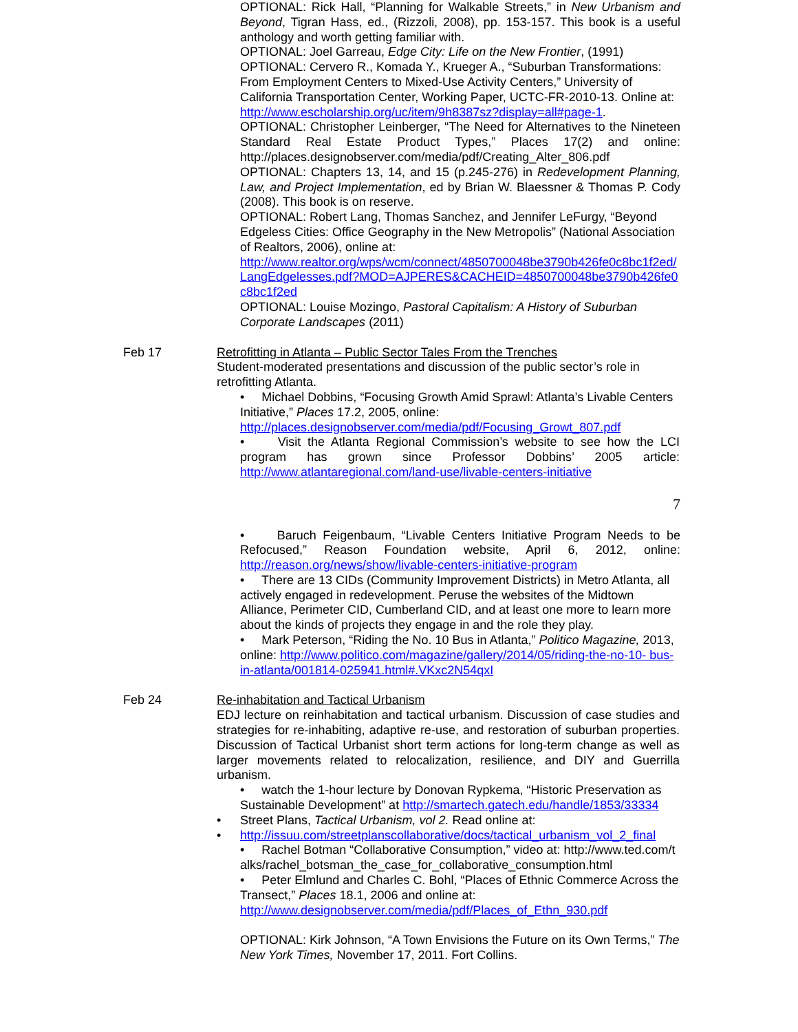OPTIONAL: Rick Hall, “Planning for Walkable Streets,” in New Urbanism and Beyond, Tigran Hass, ed., (Rizzoli, 2008), pp. 153-157. This book is a useful anthology and worth getting familiar with.
OPTIONAL: Joel Garreau, Edge City: Life on the New Frontier, (1991)
OPTIONAL: Cervero R., Komada Y., Krueger A., “Suburban Transformations: From Employment Centers to Mixed-Use Activity Centers,” University of California Transportation Center, Working Paper, UCTC-FR-2010-13. Online at:
http://www.escholarship.org/uc/item/9h8387sz?display=all#page-1.
OPTIONAL: Christopher Leinberger, “The Need for Alternatives to the Nineteen Standard Real Estate Product Types,” Places 17(2) and online: http://places.designobserver.com/media/pdf/Creating_Alter_806.pdf
OPTIONAL: Chapters 13, 14, and 15 (p.245-276) in Redevelopment Planning, Law, and Project Implementation, ed by Brian W. Blaessner & Thomas P. Cody (2008). This book is on reserve.
OPTIONAL: Robert Lang, Thomas Sanchez, and Jennifer LeFurgy, “Beyond Edgeless Cities: Office Geography in the New Metropolis” (National Association of Realtors, 2006), online at:
http://www.realtor.org/wps/wcm/connect/4850700048be3790b426fe0c8bc1f2ed/LangEdgelesses.pdf?MOD=AJPERES&CACHEID=4850700048be3790b426fe0c8bc1f2ed
OPTIONAL: Louise Mozingo, Pastoral Capitalism: A History of Suburban Corporate Landscapes (2011)
Feb 17 Retrofitting in Atlanta – Public Sector Tales From the Trenches
Student-moderated presentations and discussion of the public sector’s role in retrofitting Atlanta.
• Michael Dobbins, “Focusing Growth Amid Sprawl: Atlanta’s Livable Centers Initiative,” Places 17.2, 2005, online:
http://places.designobserver.com/media/pdf/Focusing_Growt_807.pdf
• Visit the Atlanta Regional Commission’s website to see how the LCI program has grown since Professor Dobbins’ 2005 article: http://www.atlantaregional.com/land-use/livable-centers-initiative
7
• Baruch Feigenbaum, “Livable Centers Initiative Program Needs to be Refocused,” Reason Foundation website, April 6, 2012, online: http://reason.org/news/show/livable-centers-initiative-program
• There are 13 CIDs (Community Improvement Districts) in Metro Atlanta, all actively engaged in redevelopment. Peruse the websites of the Midtown Alliance, Perimeter CID, Cumberland CID, and at least one more to learn more about the kinds of projects they engage in and the role they play.
• Mark Peterson, “Riding the No. 10 Bus in Atlanta,” Politico Magazine, 2013, online: http://www.politico.com/magazine/gallery/2014/05/riding-the-no-10- bus-in-atlanta/001814-025941.html#.VKxc2N54qxI
Feb 24 Re-inhabitation and Tactical Urbanism
EDJ lecture on reinhabitation and tactical urbanism. Discussion of case studies and strategies for re-inhabiting, adaptive re-use, and restoration of suburban properties. Discussion of Tactical Urbanist short term actions for long-term change as well as larger movements related to relocalization, resilience, and DIY and Guerrilla urbanism.
• watch the 1-hour lecture by Donovan Rypkema, “Historic Preservation as Sustainable Development” at http://smartech.gatech.edu/handle/1853/33334
• Street Plans, Tactical Urbanism, vol 2. Read online at:
• http://issuu.com/streetplanscollaborative/docs/tactical_urbanism_vol_2_final
• Rachel Botman “Collaborative Consumption,” video at: http://www.ted.com/talks/rachel_botsman_the_case_for_collaborative_consumption.html
• Peter Elmlund and Charles C. Bohl, “Places of Ethnic Commerce Across the Transect,” Places 18.1, 2006 and online at: http://www.designobserver.com/media/pdf/Places_of_Ethn_930.pdf
OPTIONAL: Kirk Johnson, “A Town Envisions the Future on its Own Terms,” The New York Times, November 17, 2011. Fort Collins.